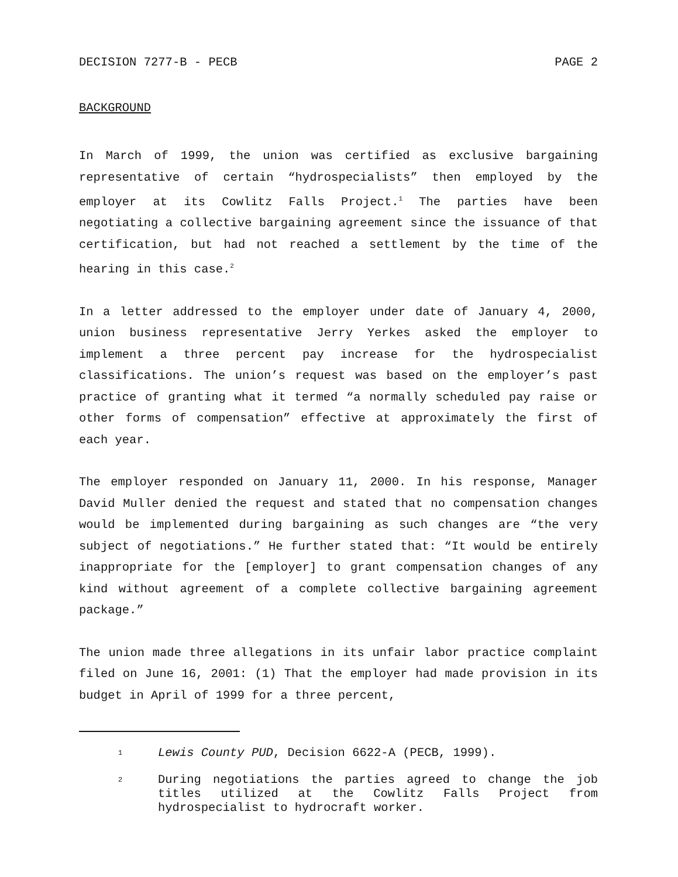DECISION 7277-B - PECB PAGE 2
BACKGROUND
In March of 1999, the union was certified as exclusive bargaining representative of certain “hydrospecialists” then employed by the employer at its Cowlitz Falls Project.<sup>1</sup> The parties have been negotiating a collective bargaining agreement since the issuance of that certification, but had not reached a settlement by the time of the hearing in this case.<sup>2</sup>
In a letter addressed to the employer under date of January 4, 2000, union business representative Jerry Yerkes asked the employer to implement a three percent pay increase for the hydrospecialist classifications. The union’s request was based on the employer’s past practice of granting what it termed “a normally scheduled pay raise or other forms of compensation” effective at approximately the first of each year.
The employer responded on January 11, 2000. In his response, Manager David Muller denied the request and stated that no compensation changes would be implemented during bargaining as such changes are “the very subject of negotiations.” He further stated that: “It would be entirely inappropriate for the [employer] to grant compensation changes of any kind without agreement of a complete collective bargaining agreement package.”
The union made three allegations in its unfair labor practice complaint filed on June 16, 2001: (1) That the employer had made provision in its budget in April of 1999 for a three percent,
1 Lewis County PUD, Decision 6622-A (PECB, 1999).
2 During negotiations the parties agreed to change the job titles utilized at the Cowlitz Falls Project from hydrospecialist to hydrocraft worker.